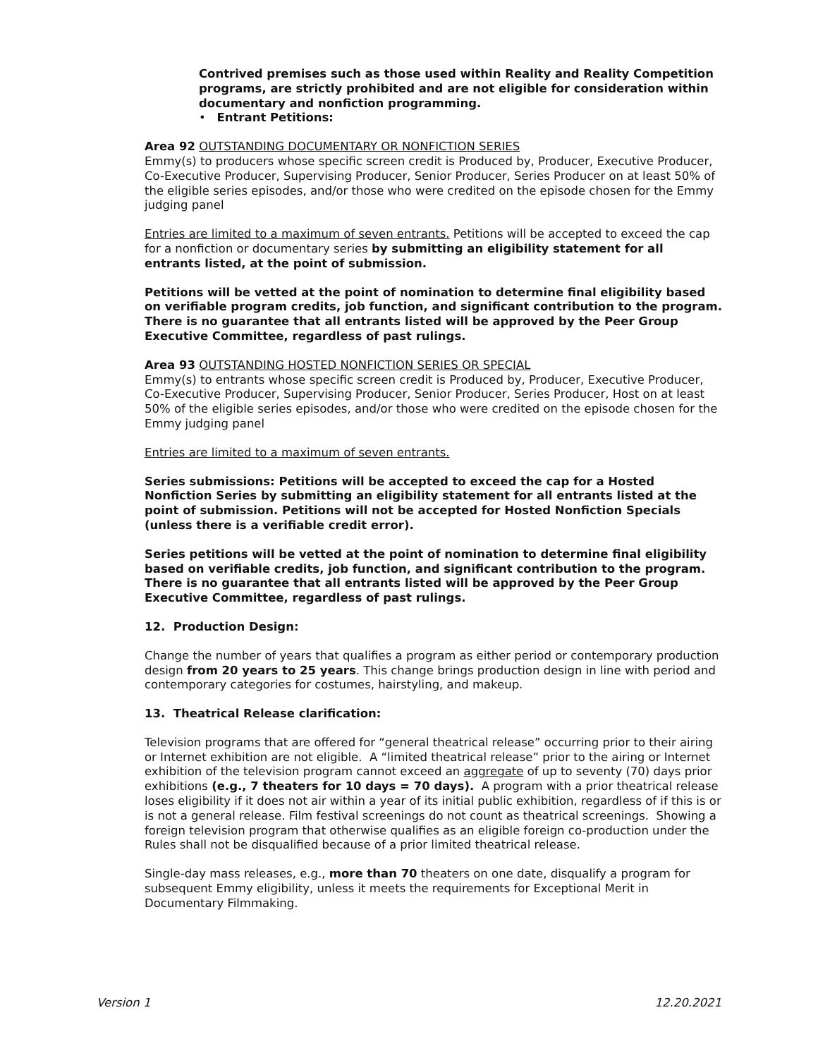Contrived premises such as those used within Reality and Reality Competition programs, are strictly prohibited and are not eligible for consideration within documentary and nonfiction programming.
• Entrant Petitions:
Area 92 OUTSTANDING DOCUMENTARY OR NONFICTION SERIES
Emmy(s) to producers whose specific screen credit is Produced by, Producer, Executive Producer, Co-Executive Producer, Supervising Producer, Senior Producer, Series Producer on at least 50% of the eligible series episodes, and/or those who were credited on the episode chosen for the Emmy judging panel
Entries are limited to a maximum of seven entrants. Petitions will be accepted to exceed the cap for a nonfiction or documentary series by submitting an eligibility statement for all entrants listed, at the point of submission.
Petitions will be vetted at the point of nomination to determine final eligibility based on verifiable program credits, job function, and significant contribution to the program. There is no guarantee that all entrants listed will be approved by the Peer Group Executive Committee, regardless of past rulings.
Area 93 OUTSTANDING HOSTED NONFICTION SERIES OR SPECIAL
Emmy(s) to entrants whose specific screen credit is Produced by, Producer, Executive Producer, Co-Executive Producer, Supervising Producer, Senior Producer, Series Producer, Host on at least 50% of the eligible series episodes, and/or those who were credited on the episode chosen for the Emmy judging panel
Entries are limited to a maximum of seven entrants.
Series submissions: Petitions will be accepted to exceed the cap for a Hosted Nonfiction Series by submitting an eligibility statement for all entrants listed at the point of submission. Petitions will not be accepted for Hosted Nonfiction Specials (unless there is a verifiable credit error).
Series petitions will be vetted at the point of nomination to determine final eligibility based on verifiable credits, job function, and significant contribution to the program. There is no guarantee that all entrants listed will be approved by the Peer Group Executive Committee, regardless of past rulings.
12. Production Design:
Change the number of years that qualifies a program as either period or contemporary production design from 20 years to 25 years. This change brings production design in line with period and contemporary categories for costumes, hairstyling, and makeup.
13. Theatrical Release clarification:
Television programs that are offered for “general theatrical release” occurring prior to their airing or Internet exhibition are not eligible. A “limited theatrical release” prior to the airing or Internet exhibition of the television program cannot exceed an aggregate of up to seventy (70) days prior exhibitions (e.g., 7 theaters for 10 days = 70 days). A program with a prior theatrical release loses eligibility if it does not air within a year of its initial public exhibition, regardless of if this is or is not a general release. Film festival screenings do not count as theatrical screenings. Showing a foreign television program that otherwise qualifies as an eligible foreign co-production under the Rules shall not be disqualified because of a prior limited theatrical release.
Single-day mass releases, e.g., more than 70 theaters on one date, disqualify a program for subsequent Emmy eligibility, unless it meets the requirements for Exceptional Merit in Documentary Filmmaking.
Version 1 12.20.2021